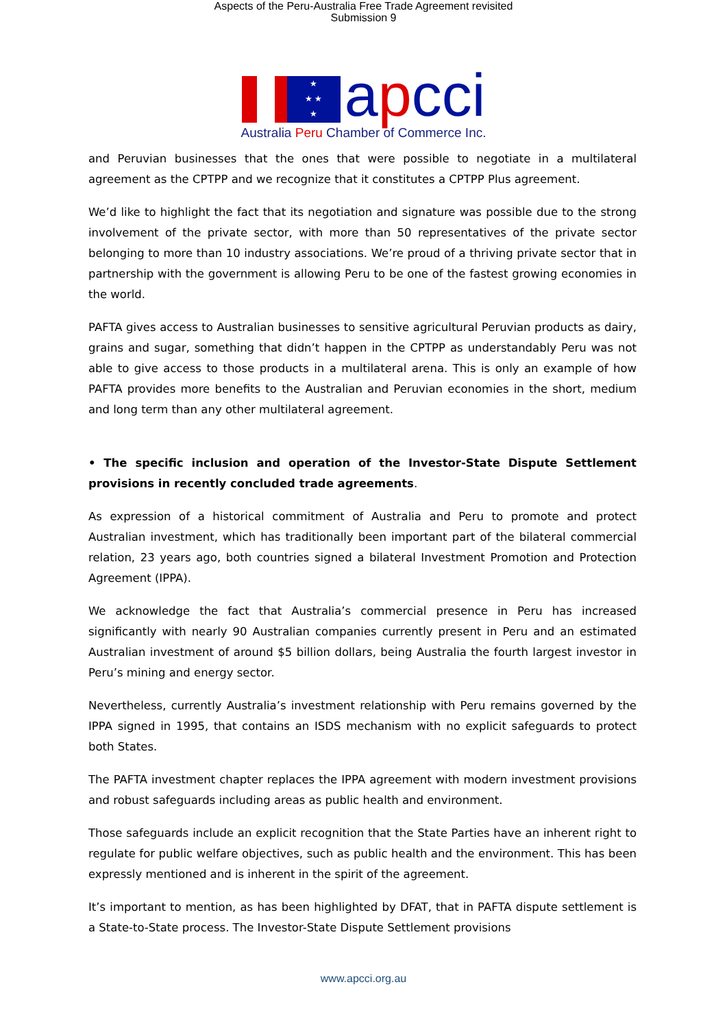Aspects of the Peru-Australia Free Trade Agreement revisited
Submission 9
★
★ ★
★
apcci
Australia Peru Chamber of Commerce Inc.
and Peruvian businesses that the ones that were possible to negotiate in a multilateral agreement as the CPTPP and we recognize that it constitutes a CPTPP Plus agreement.
We’d like to highlight the fact that its negotiation and signature was possible due to the strong involvement of the private sector, with more than 50 representatives of the private sector belonging to more than 10 industry associations. We’re proud of a thriving private sector that in partnership with the government is allowing Peru to be one of the fastest growing economies in the world.
PAFTA gives access to Australian businesses to sensitive agricultural Peruvian products as dairy, grains and sugar, something that didn’t happen in the CPTPP as understandably Peru was not able to give access to those products in a multilateral arena. This is only an example of how PAFTA provides more benefits to the Australian and Peruvian economies in the short, medium and long term than any other multilateral agreement.
• The specific inclusion and operation of the Investor-State Dispute Settlement provisions in recently concluded trade agreements.
As expression of a historical commitment of Australia and Peru to promote and protect Australian investment, which has traditionally been important part of the bilateral commercial relation, 23 years ago, both countries signed a bilateral Investment Promotion and Protection Agreement (IPPA).
We acknowledge the fact that Australia’s commercial presence in Peru has increased significantly with nearly 90 Australian companies currently present in Peru and an estimated Australian investment of around $5 billion dollars, being Australia the fourth largest investor in Peru’s mining and energy sector.
Nevertheless, currently Australia’s investment relationship with Peru remains governed by the IPPA signed in 1995, that contains an ISDS mechanism with no explicit safeguards to protect both States.
The PAFTA investment chapter replaces the IPPA agreement with modern investment provisions and robust safeguards including areas as public health and environment.
Those safeguards include an explicit recognition that the State Parties have an inherent right to regulate for public welfare objectives, such as public health and the environment. This has been expressly mentioned and is inherent in the spirit of the agreement.
It’s important to mention, as has been highlighted by DFAT, that in PAFTA dispute settlement is a State-to-State process. The Investor-State Dispute Settlement provisions
www.apcci.org.au